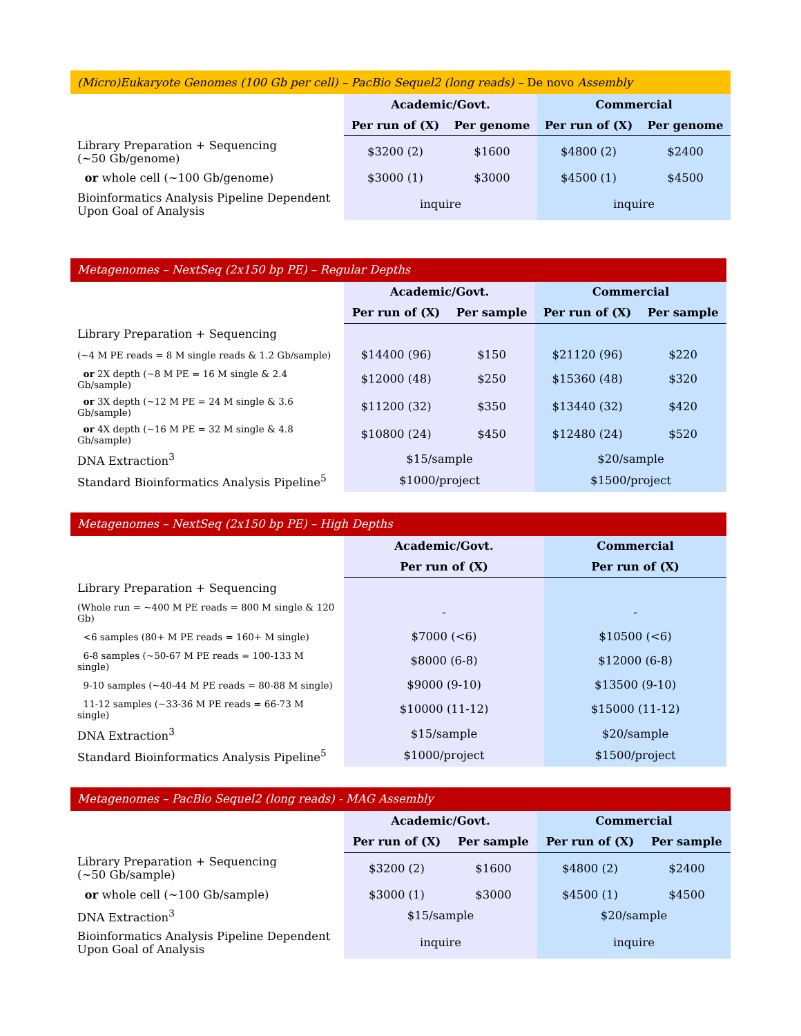| (Micro)Eukaryote Genomes (100 Gb per cell) – PacBio Sequel2 (long reads) – De novo Assembly | | | | |
| | Academic/Govt. | | Commercial | |
| | Per run of (X) | Per genome | Per run of (X) | Per genome |
| Library Preparation + Sequencing (~50 Gb/genome) | $3200 (2) | $1600 | $4800 (2) | $2400 |
| or whole cell (~100 Gb/genome) | $3000 (1) | $3000 | $4500 (1) | $4500 |
| Bioinformatics Analysis Pipeline Dependent Upon Goal of Analysis | inquire | | inquire | |
| Metagenomes – NextSeq (2x150 bp PE) – Regular Depths | | | | |
| | Academic/Govt. | | Commercial | |
| | Per run of (X) | Per sample | Per run of (X) | Per sample |
| Library Preparation + Sequencing | | | | |
| (~4 M PE reads = 8 M single reads & 1.2 Gb/sample) | $14400 (96) | $150 | $21120 (96) | $220 |
| or 2X depth (~8 M PE = 16 M single & 2.4 Gb/sample) | $12000 (48) | $250 | $15360 (48) | $320 |
| or 3X depth (~12 M PE = 24 M single & 3.6 Gb/sample) | $11200 (32) | $350 | $13440 (32) | $420 |
| or 4X depth (~16 M PE = 32 M single & 4.8 Gb/sample) | $10800 (24) | $450 | $12480 (24) | $520 |
| DNA Extraction<sup>3</sup> | $15/sample | | $20/sample | |
| Standard Bioinformatics Analysis Pipeline<sup>5</sup> | $1000/project | | $1500/project | |
| Metagenomes – NextSeq (2x150 bp PE) – High Depths | | |
| | Academic/Govt. | Commercial |
| | Per run of (X) | Per run of (X) |
| Library Preparation + Sequencing | | |
| (Whole run = ~400 M PE reads = 800 M single & 120 Gb) | - | - |
| <6 samples (80+ M PE reads = 160+ M single) | $7000 (<6) | $10500 (<6) |
| 6-8 samples (~50-67 M PE reads = 100-133 M single) | $8000 (6-8) | $12000 (6-8) |
| 9-10 samples (~40-44 M PE reads = 80-88 M single) | $9000 (9-10) | $13500 (9-10) |
| 11-12 samples (~33-36 M PE reads = 66-73 M single) | $10000 (11-12) | $15000 (11-12) |
| DNA Extraction<sup>3</sup> | $15/sample | $20/sample |
| Standard Bioinformatics Analysis Pipeline<sup>5</sup> | $1000/project | $1500/project |
| Metagenomes – PacBio Sequel2 (long reads) - MAG Assembly | | | | |
| | Academic/Govt. | | Commercial | |
| | Per run of (X) | Per sample | Per run of (X) | Per sample |
| Library Preparation + Sequencing (~50 Gb/sample) | $3200 (2) | $1600 | $4800 (2) | $2400 |
| or whole cell (~100 Gb/sample) | $3000 (1) | $3000 | $4500 (1) | $4500 |
| DNA Extraction<sup>3</sup> | $15/sample | | $20/sample | |
| Bioinformatics Analysis Pipeline Dependent Upon Goal of Analysis | inquire | | inquire | |